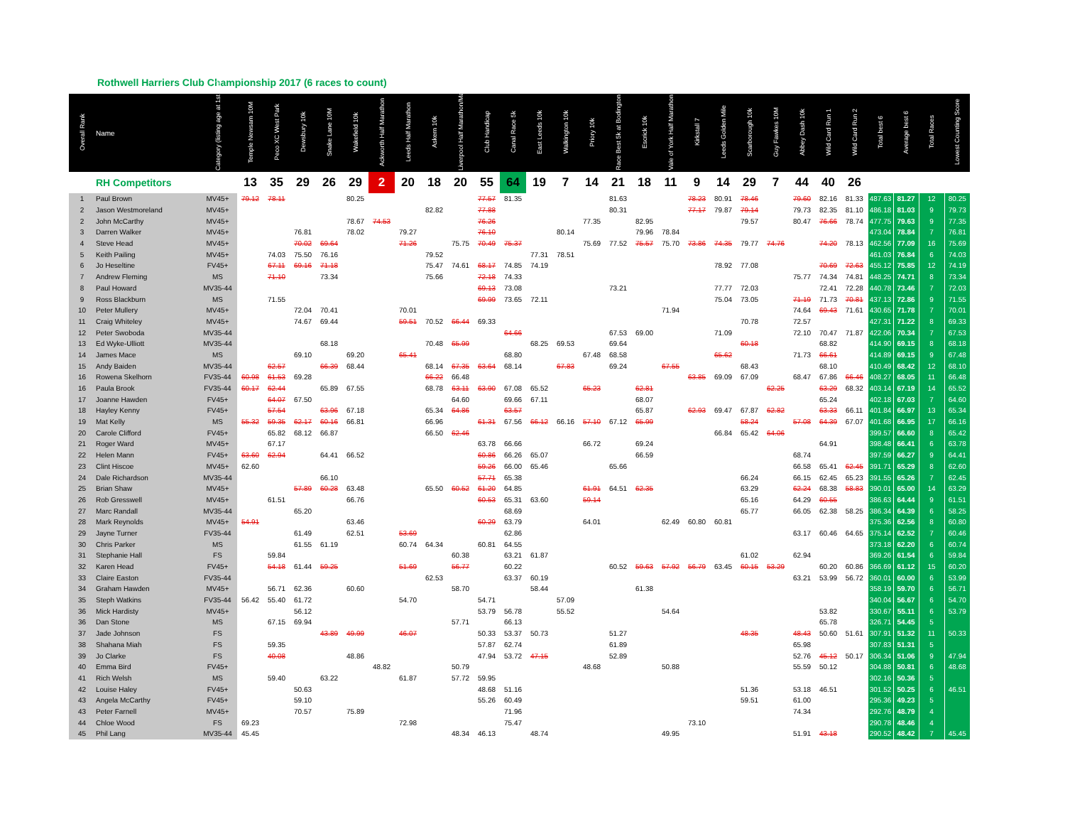Rothwell Harriers Club Championship 2017 (6 races to count)
| | RH Competitors | | 13 | 35 | 29 | 26 | 29 | 2 | 20 | 18 | 20 | 55 | 64 | 19 | 7 | 14 | 21 | 18 | 11 | 9 | 14 | 29 | 7 | 44 | 40 | 26 | | | | |
| Overall Rank | Name | Category (listing age at 1st Jan) | Temple Newsam 10M | Peco XC West Park | Dewsbury 10k | Snake Lane 10M | Wakefield 10k | Ackworth Half Marathon | Leeds Half Marathon | Askern 10k | Liverpool Half Marathon/Marathon | Club Handicap | Canal Race 5k | East Leeds 10k | Walkington 10k | Priory 10k | Race Best 5k at Bodington | Escrick 10k | Vale of York Half Marathon | Kirkstall 7 | Leeds Golden Mile | Scarborough 10k | Guy Fawkes 10M | Abbey Dash 10k | Wild Card Run 1 | Wild Card Run 2 | Total best 6 | Average best 6 | Total Races | Lowest Counting Score |
| 1 | Paul Brown | MV45+ | 79.12 | 78.11 | | | 80.25 | | | | | 77.57 | 81.35 | | | | 81.63 | | | 78.23 | 80.91 | 78.46 | | 79.60 | 82.16 | 81.33 | 487.63 | 81.27 | 12 | 80.25 |
| 2 | Jason Westmoreland | MV45+ | | | | | | | | 82.82 | | 77.88 | | | | | 80.31 | | | 77.17 | 79.87 | 79.14 | | 79.73 | 82.35 | 81.10 | 486.18 | 81.03 | 9 | 79.73 |
| 2 | John McCarthy | MV45+ | | | | | 78.67 | 74.53 | | | | 76.26 | | | | 77.35 | | 82.95 | | | | 79.57 | | 80.47 | 76.66 | 78.74 | 477.75 | 79.63 | 9 | 77.35 |
| 3 | Darren Walker | MV45+ | | | 76.81 | | 78.02 | | 79.27 | | | 76.10 | | | 80.14 | | | 79.96 | 78.84 | | | | | | | | 473.04 | 78.84 | 7 | 76.81 |
| 4 | Steve Head | MV45+ | | | 70.02 | 69.64 | | | 71.26 | | 75.75 | 70.49 | 75.37 | | | 75.69 | 77.52 | 75.57 | 75.70 | 73.86 | 74.35 | 79.77 | 74.76 | | 74.20 | 78.13 | 462.56 | 77.09 | 16 | 75.69 |
| 5 | Keith Pailing | MV45+ | | 74.03 | 75.50 | 76.16 | | | | 79.52 | | | | 77.31 | 78.51 | | | | | | | | | | | | 461.03 | 76.84 | 6 | 74.03 |
| 6 | Jo Heseltine | FV45+ | | 67.11 | 69.16 | 71.18 | | | | 75.47 | 74.61 | 68.17 | 74.85 | 74.19 | | | | | | | 78.92 | 77.08 | | | 70.69 | 72.63 | 455.12 | 75.85 | 12 | 74.19 |
| 7 | Andrew Fleming | MS | | 71.10 | | 73.34 | | | | 75.66 | | 72.18 | 74.33 | | | | | | | | | | | 75.77 | 74.34 | 74.81 | 448.25 | 74.71 | 8 | 73.34 |
| 8 | Paul Howard | MV35-44 | | | | | | | | | | 69.13 | 73.08 | | | | 73.21 | | | | 77.77 | 72.03 | | | 72.41 | 72.28 | 440.78 | 73.46 | 7 | 72.03 |
| 9 | Ross Blackburn | MS | | 71.55 | | | | | | | | 69.99 | 73.65 | 72.11 | | | | | | | 75.04 | 73.05 | | 71.19 | 71.73 | 70.81 | 437.13 | 72.86 | 9 | 71.55 |
| 10 | Peter Mullery | MV45+ | | | 72.04 | 70.41 | | | 70.01 | | | | | | | | | | 71.94 | | | | | 74.64 | 69.43 | 71.61 | 430.65 | 71.78 | 7 | 70.01 |
| 11 | Craig Whiteley | MV45+ | | | 74.67 | 69.44 | | | 59.51 | 70.52 | 66.44 | 69.33 | | | | | | | | | | 70.78 | | 72.57 | | | 427.31 | 71.22 | 8 | 69.33 |
| 12 | Peter Swoboda | MV35-44 | | | | | | | | | | | 64.66 | | | | 67.53 | 69.00 | | | 71.09 | | | 72.10 | 70.47 | 71.87 | 422.06 | 70.34 | 7 | 67.53 |
| 13 | Ed Wyke-Ulliott | MV35-44 | | | | 68.18 | | | | 70.48 | 65.99 | | | 68.25 | 69.53 | | 69.64 | | | | | 60.18 | | | 68.82 | | 414.90 | 69.15 | 8 | 68.18 |
| 14 | James Mace | MS | | | 69.10 | | 69.20 | | 65.41 | | | | 68.80 | | | 67.48 | 68.58 | | | | 65.62 | | | 71.73 | 66.61 | | 414.89 | 69.15 | 9 | 67.48 |
| 15 | Andy Baiden | MV35-44 | | 62.57 | | 66.39 | 68.44 | | | 68.14 | 67.35 | 63.64 | 68.14 | | 67.83 | | 69.24 | | 67.55 | | | 68.43 | | | 68.10 | | 410.49 | 68.42 | 12 | 68.10 |
| 16 | Rowena Skelhorn | FV35-44 | 60.98 | 61.53 | 69.28 | | | | | 66.22 | 66.48 | | | | | | | | | 63.85 | 69.09 | 67.09 | | 68.47 | 67.86 | 66.46 | 408.27 | 68.05 | 11 | 66.48 |
| 16 | Paula Brook | FV35-44 | 60.17 | 62.44 | | 65.89 | 67.55 | | | 68.78 | 63.11 | 63.90 | 67.08 | 65.52 | | 65.23 | | 62.81 | | | | | 62.25 | | 63.29 | 68.32 | 403.14 | 67.19 | 14 | 65.52 |
| 17 | Joanne Hawden | FV45+ | | 64.07 | 67.50 | | | | | | 64.60 | | 69.66 | 67.11 | | | | 68.07 | | | | | | | 65.24 | | 402.18 | 67.03 | 7 | 64.60 |
| 18 | Hayley Kenny | FV45+ | | 57.54 | | 63.96 | 67.18 | | | 65.34 | 64.86 | | 63.57 | | | | | 65.87 | | 62.93 | 69.47 | 67.87 | 62.82 | | 63.33 | 66.11 | 401.84 | 66.97 | 13 | 65.34 |
| 19 | Mat Kelly | MS | 55.32 | 59.35 | 62.17 | 60.16 | 66.81 | | | 66.96 | | 61.31 | 67.56 | 66.12 | 66.16 | 57.10 | 67.12 | 65.99 | | | | 58.24 | | 57.08 | 64.39 | 67.07 | 401.68 | 66.95 | 17 | 66.16 |
| 20 | Carole Clifford | FV45+ | | 65.82 | 68.12 | 66.87 | | | | 66.50 | 62.46 | | | | | | | | | | 66.84 | 65.42 | 64.06 | | | | 399.57 | 66.60 | 8 | 65.42 |
| 21 | Roger Ward | MV45+ | | 67.17 | | | | | | | | 63.78 | 66.66 | | | 66.72 | | 69.24 | | | | | | | 64.91 | | 398.48 | 66.41 | 6 | 63.78 |
| 22 | Helen Mann | FV45+ | 63.60 | 62.94 | | 64.41 | 66.52 | | | | | 60.86 | 66.26 | 65.07 | | | | 66.59 | | | | | | 68.74 | | | 397.59 | 66.27 | 9 | 64.41 |
| 23 | Clint Hiscoe | MV45+ | 62.60 | | | | | | | | | 59.26 | 66.00 | 65.46 | | | 65.66 | | | | | | | 66.58 | 65.41 | 62.45 | 391.71 | 65.29 | 8 | 62.60 |
| 24 | Dale Richardson | MV35-44 | | | | 66.10 | | | | | | 57.71 | 65.38 | | | | | | | | | 66.24 | | 66.15 | 62.45 | 65.23 | 391.55 | 65.26 | 7 | 62.45 |
| 25 | Brian Shaw | MV45+ | | | 57.89 | 60.28 | 63.48 | | | 65.50 | 60.52 | 61.20 | 64.85 | | | 61.91 | 64.51 | 62.35 | | | | 63.29 | | 62.24 | 68.38 | 58.83 | 390.01 | 65.00 | 14 | 63.29 |
| 26 | Rob Gresswell | MV45+ | | 61.51 | | | 66.76 | | | | | 60.53 | 65.31 | 63.60 | | 59.14 | | | | | | 65.16 | | 64.29 | 60.55 | | 386.63 | 64.44 | 9 | 61.51 |
| 27 | Marc Randall | MV35-44 | | | 65.20 | | | | | | | | 68.69 | | | | | | | | | 65.77 | | 66.05 | 62.38 | 58.25 | 386.34 | 64.39 | 6 | 58.25 |
| 28 | Mark Reynolds | MV45+ | 54.91 | | | | 63.46 | | | | | 60.29 | 63.79 | | | 64.01 | | | 62.49 | 60.80 | 60.81 | | | | | | 375.36 | 62.56 | 8 | 60.80 |
| 29 | Jayne Turner | FV35-44 | | | 61.49 | | 62.51 | | 53.69 | | | | 62.86 | | | | | | | | | | | 63.17 | 60.46 | 64.65 | 375.14 | 62.52 | 7 | 60.46 |
| 30 | Chris Parker | MS | | | 61.55 | 61.19 | | | 60.74 | 64.34 | | 60.81 | 64.55 | | | | | | | | | | | | | | 373.18 | 62.20 | 6 | 60.74 |
| 31 | Stephanie Hall | FS | | 59.84 | | | | | | | 60.38 | | 63.21 | 61.87 | | | | | | | | 61.02 | | 62.94 | | | 369.26 | 61.54 | 6 | 59.84 |
| 32 | Karen Head | FV45+ | | 54.18 | 61.44 | 59.25 | | | 51.69 | | 56.77 | | 60.22 | | | | 60.52 | 59.63 | 57.92 | 56.79 | 63.45 | 60.15 | 53.29 | | 60.20 | 60.86 | 366.69 | 61.12 | 15 | 60.20 |
| 33 | Claire Easton | FV35-44 | | | | | | | | 62.53 | | | 63.37 | 60.19 | | | | | | | | | | 63.21 | 53.99 | 56.72 | 360.01 | 60.00 | 6 | 53.99 |
| 34 | Graham Hawden | MV45+ | | 56.71 | 62.36 | | 60.60 | | | | 58.70 | | | 58.44 | | | | 61.38 | | | | | | | | | 358.19 | 59.70 | 6 | 56.71 |
| 35 | Steph Watkins | FV35-44 | 56.42 | 55.40 | 61.72 | | | | 54.70 | | | 54.71 | | | 57.09 | | | | | | | | | | | | 340.04 | 56.67 | 6 | 54.70 |
| 36 | Mick Hardisty | MV45+ | | | 56.12 | | | | | | | 53.79 | 56.78 | | 55.52 | | | | 54.64 | | | | | | 53.82 | | 330.67 | 55.11 | 6 | 53.79 |
| 36 | Dan Stone | MS | | 67.15 | 69.94 | | | | | | 57.71 | | 66.13 | | | | | | | | | | | | 65.78 | | 326.71 | 54.45 | 5 | |
| 37 | Jade Johnson | FS | | | | 43.89 | 49.99 | | 46.07 | | | 50.33 | 53.37 | 50.73 | | | 51.27 | | | | | 48.35 | | 48.43 | 50.60 | 51.61 | 307.91 | 51.32 | 11 | 50.33 |
| 38 | Shahana Miah | FS | | 59.35 | | | | | | | | 57.87 | 62.74 | | | | 61.89 | | | | | | | 65.98 | | | 307.83 | 51.31 | 5 | |
| 39 | Jo Clarke | FS | | 40.08 | | | 48.86 | | | | | 47.94 | 53.72 | 47.15 | | | 52.89 | | | | | | | 52.76 | 45.12 | 50.17 | 306.34 | 51.06 | 9 | 47.94 |
| 40 | Emma Bird | FV45+ | | | | | | 48.82 | | | 50.79 | | | | | 48.68 | | | 50.88 | | | | | 55.59 | 50.12 | | 304.88 | 50.81 | 6 | 48.68 |
| 41 | Rich Welsh | MS | | 59.40 | | 63.22 | | | 61.87 | | 57.72 | 59.95 | | | | | | | | | | | | | | | 302.16 | 50.36 | 5 | |
| 42 | Louise Haley | FV45+ | | | 50.63 | | | | | | | 48.68 | 51.16 | | | | | | | | | 51.36 | | 53.18 | 46.51 | | 301.52 | 50.25 | 6 | 46.51 |
| 43 | Angela McCarthy | FV45+ | | | 59.10 | | | | | | | 55.26 | 60.49 | | | | | | | | | 59.51 | | 61.00 | | | 295.36 | 49.23 | 5 | |
| 43 | Peter Farnell | MV45+ | | | 70.57 | | 75.89 | | | | | | 71.96 | | | | | | | | | | | 74.34 | | | 292.76 | 48.79 | 4 | |
| 44 | Chloe Wood | FS | 69.23 | | | | | | 72.98 | | | | 75.47 | | | | | | | 73.10 | | | | | | | 290.78 | 48.46 | 4 | |
| 45 | Phil Lang | MV35-44 | 45.45 | | | | | | | | 48.34 | 46.13 | | 48.74 | | | | | 49.95 | | | | | 51.91 | 43.18 | | 290.52 | 48.42 | 7 | 45.45 |